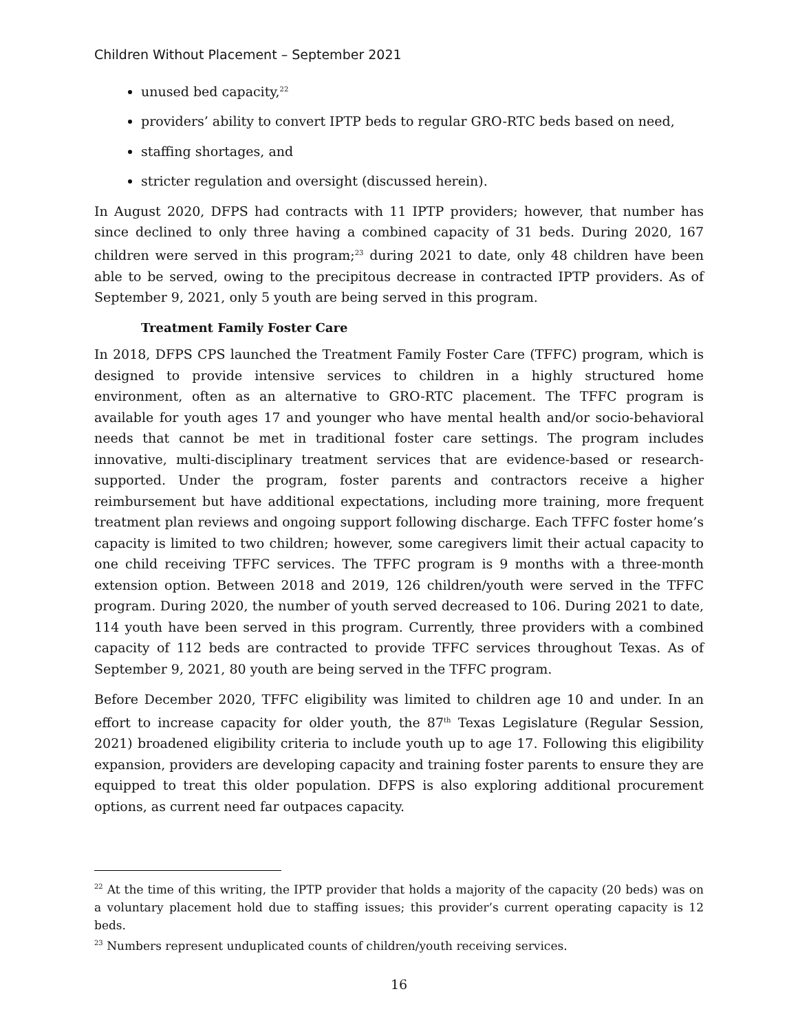Children Without Placement – September 2021
unused bed capacity,<sup>22</sup>
providers’ ability to convert IPTP beds to regular GRO-RTC beds based on need,
staffing shortages, and
stricter regulation and oversight (discussed herein).
In August 2020, DFPS had contracts with 11 IPTP providers; however, that number has since declined to only three having a combined capacity of 31 beds. During 2020, 167 children were served in this program;<sup>23</sup> during 2021 to date, only 48 children have been able to be served, owing to the precipitous decrease in contracted IPTP providers. As of September 9, 2021, only 5 youth are being served in this program.
Treatment Family Foster Care
In 2018, DFPS CPS launched the Treatment Family Foster Care (TFFC) program, which is designed to provide intensive services to children in a highly structured home environment, often as an alternative to GRO-RTC placement. The TFFC program is available for youth ages 17 and younger who have mental health and/or socio-behavioral needs that cannot be met in traditional foster care settings. The program includes innovative, multi-disciplinary treatment services that are evidence-based or research-supported. Under the program, foster parents and contractors receive a higher reimbursement but have additional expectations, including more training, more frequent treatment plan reviews and ongoing support following discharge. Each TFFC foster home’s capacity is limited to two children; however, some caregivers limit their actual capacity to one child receiving TFFC services. The TFFC program is 9 months with a three-month extension option. Between 2018 and 2019, 126 children/youth were served in the TFFC program. During 2020, the number of youth served decreased to 106. During 2021 to date, 114 youth have been served in this program. Currently, three providers with a combined capacity of 112 beds are contracted to provide TFFC services throughout Texas. As of September 9, 2021, 80 youth are being served in the TFFC program.
Before December 2020, TFFC eligibility was limited to children age 10 and under. In an effort to increase capacity for older youth, the 87<sup>th</sup> Texas Legislature (Regular Session, 2021) broadened eligibility criteria to include youth up to age 17. Following this eligibility expansion, providers are developing capacity and training foster parents to ensure they are equipped to treat this older population. DFPS is also exploring additional procurement options, as current need far outpaces capacity.
<sup>22</sup> At the time of this writing, the IPTP provider that holds a majority of the capacity (20 beds) was on a voluntary placement hold due to staffing issues; this provider’s current operating capacity is 12 beds.
<sup>23</sup> Numbers represent unduplicated counts of children/youth receiving services.
16